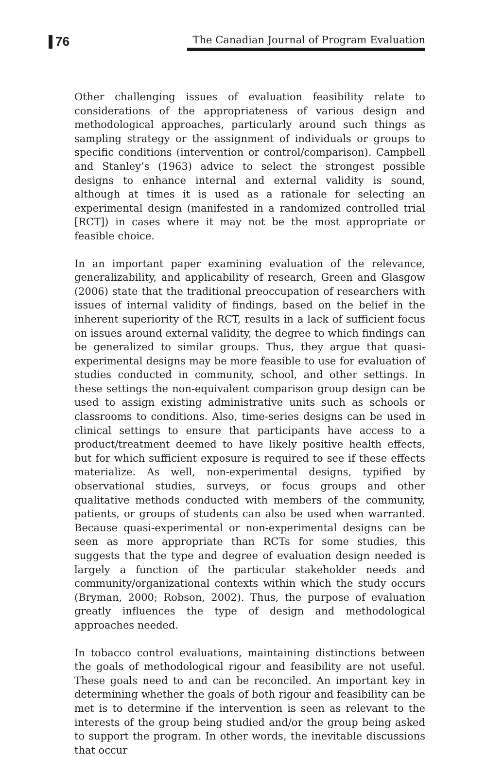76
The Canadian Journal of Program Evaluation
Other challenging issues of evaluation feasibility relate to considerations of the appropriateness of various design and methodological approaches, particularly around such things as sampling strategy or the assignment of individuals or groups to specific conditions (intervention or control/comparison). Campbell and Stanley’s (1963) advice to select the strongest possible designs to enhance internal and external validity is sound, although at times it is used as a rationale for selecting an experimental design (manifested in a randomized controlled trial [RCT]) in cases where it may not be the most appropriate or feasible choice.
In an important paper examining evaluation of the relevance, generalizability, and applicability of research, Green and Glasgow (2006) state that the traditional preoccupation of researchers with issues of internal validity of findings, based on the belief in the inherent superiority of the RCT, results in a lack of sufficient focus on issues around external validity, the degree to which findings can be generalized to similar groups. Thus, they argue that quasi-experimental designs may be more feasible to use for evaluation of studies conducted in community, school, and other settings. In these settings the non-equivalent comparison group design can be used to assign existing administrative units such as schools or classrooms to conditions. Also, time-series designs can be used in clinical settings to ensure that participants have access to a product/treatment deemed to have likely positive health effects, but for which sufficient exposure is required to see if these effects materialize. As well, non-experimental designs, typified by observational studies, surveys, or focus groups and other qualitative methods conducted with members of the community, patients, or groups of students can also be used when warranted. Because quasi-experimental or non-experimental designs can be seen as more appropriate than RCTs for some studies, this suggests that the type and degree of evaluation design needed is largely a function of the particular stakeholder needs and community/organizational contexts within which the study occurs (Bryman, 2000; Robson, 2002). Thus, the purpose of evaluation greatly influences the type of design and methodological approaches needed.
In tobacco control evaluations, maintaining distinctions between the goals of methodological rigour and feasibility are not useful. These goals need to and can be reconciled. An important key in determining whether the goals of both rigour and feasibility can be met is to determine if the intervention is seen as relevant to the interests of the group being studied and/or the group being asked to support the program. In other words, the inevitable discussions that occur